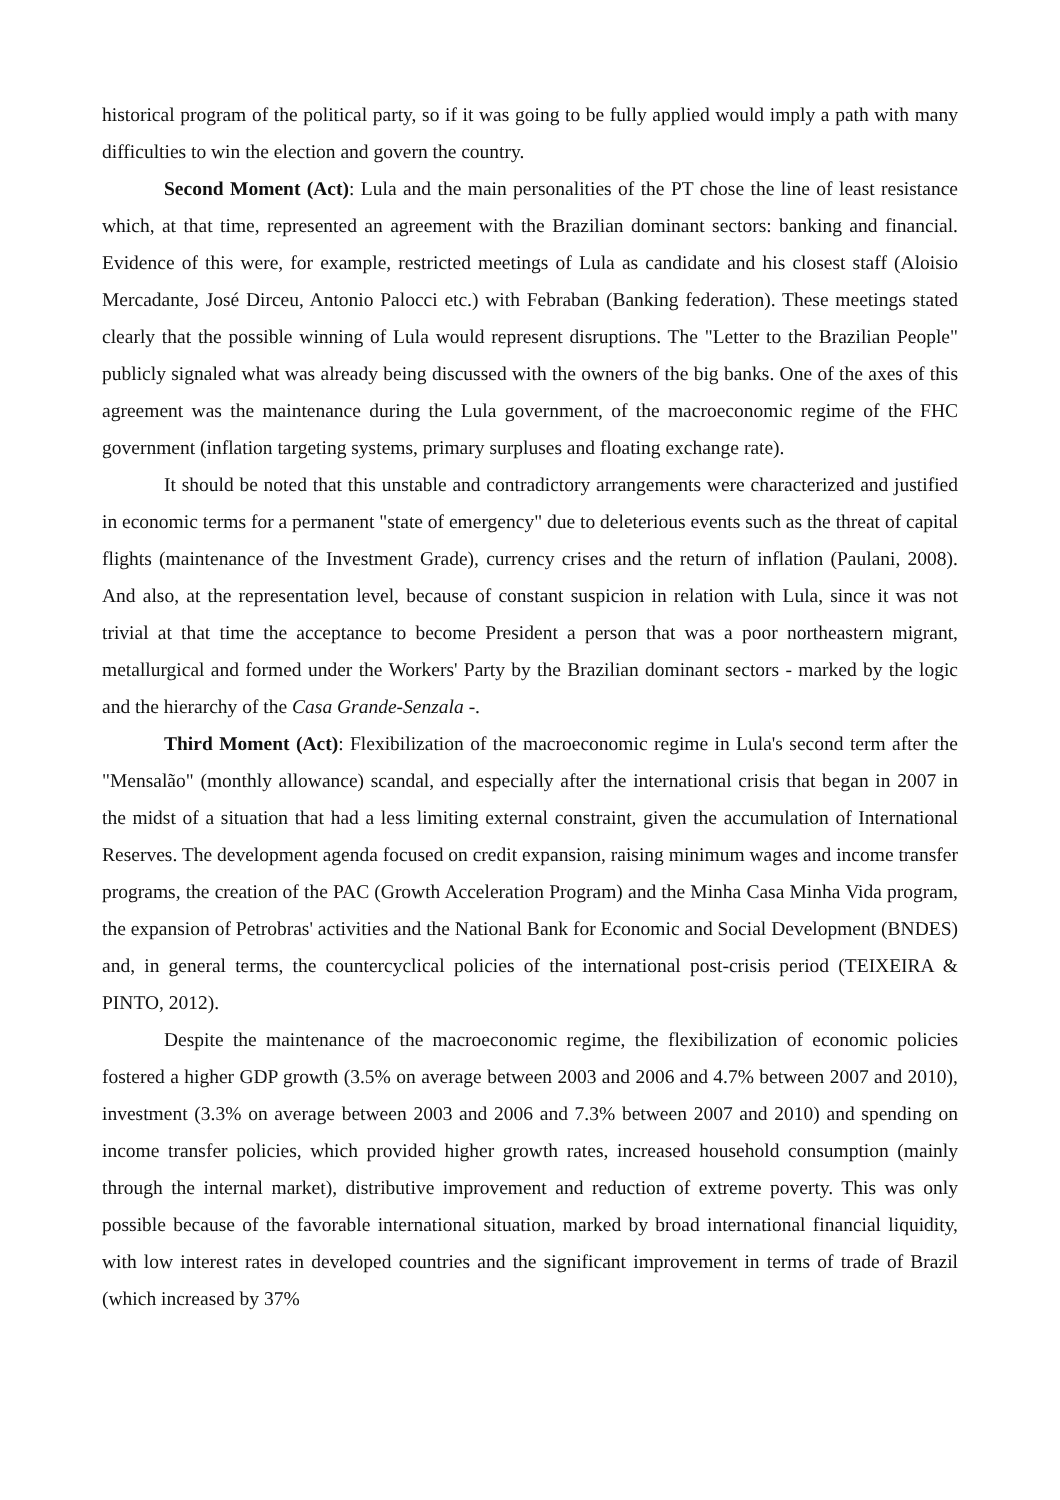historical program of the political party, so if it was going to be fully applied would imply a path with many difficulties to win the election and govern the country.
Second Moment (Act): Lula and the main personalities of the PT chose the line of least resistance which, at that time, represented an agreement with the Brazilian dominant sectors: banking and financial. Evidence of this were, for example, restricted meetings of Lula as candidate and his closest staff (Aloisio Mercadante, José Dirceu, Antonio Palocci etc.) with Febraban (Banking federation). These meetings stated clearly that the possible winning of Lula would represent disruptions. The "Letter to the Brazilian People" publicly signaled what was already being discussed with the owners of the big banks. One of the axes of this agreement was the maintenance during the Lula government, of the macroeconomic regime of the FHC government (inflation targeting systems, primary surpluses and floating exchange rate).
It should be noted that this unstable and contradictory arrangements were characterized and justified in economic terms for a permanent "state of emergency" due to deleterious events such as the threat of capital flights (maintenance of the Investment Grade), currency crises and the return of inflation (Paulani, 2008). And also, at the representation level, because of constant suspicion in relation with Lula, since it was not trivial at that time the acceptance to become President a person that was a poor northeastern migrant, metallurgical and formed under the Workers' Party by the Brazilian dominant sectors - marked by the logic and the hierarchy of the Casa Grande-Senzala -.
Third Moment (Act): Flexibilization of the macroeconomic regime in Lula's second term after the "Mensalão" (monthly allowance) scandal, and especially after the international crisis that began in 2007 in the midst of a situation that had a less limiting external constraint, given the accumulation of International Reserves. The development agenda focused on credit expansion, raising minimum wages and income transfer programs, the creation of the PAC (Growth Acceleration Program) and the Minha Casa Minha Vida program, the expansion of Petrobras' activities and the National Bank for Economic and Social Development (BNDES) and, in general terms, the countercyclical policies of the international post-crisis period (TEIXEIRA & PINTO, 2012).
Despite the maintenance of the macroeconomic regime, the flexibilization of economic policies fostered a higher GDP growth (3.5% on average between 2003 and 2006 and 4.7% between 2007 and 2010), investment (3.3% on average between 2003 and 2006 and 7.3% between 2007 and 2010) and spending on income transfer policies, which provided higher growth rates, increased household consumption (mainly through the internal market), distributive improvement and reduction of extreme poverty. This was only possible because of the favorable international situation, marked by broad international financial liquidity, with low interest rates in developed countries and the significant improvement in terms of trade of Brazil (which increased by 37%